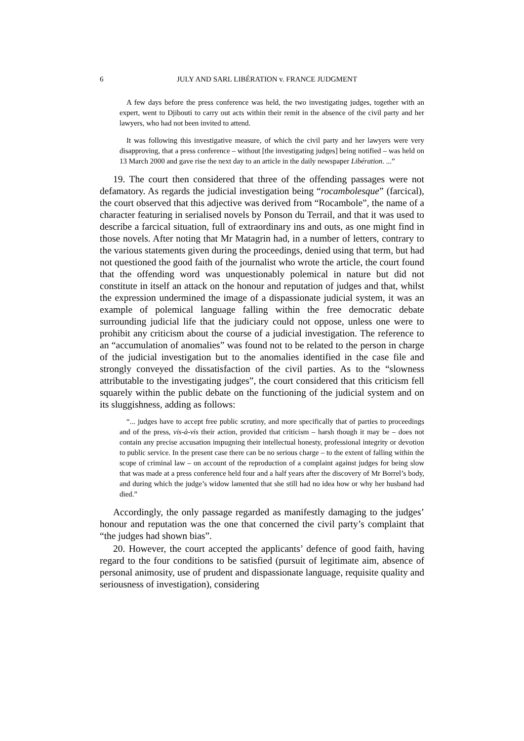6 JULY AND SARL LIBÉRATION v. FRANCE JUDGMENT
A few days before the press conference was held, the two investigating judges, together with an expert, went to Djibouti to carry out acts within their remit in the absence of the civil party and her lawyers, who had not been invited to attend.
It was following this investigative measure, of which the civil party and her lawyers were very disapproving, that a press conference – without [the investigating judges] being notified – was held on 13 March 2000 and gave rise the next day to an article in the daily newspaper Libération. ...”
19. The court then considered that three of the offending passages were not defamatory. As regards the judicial investigation being “rocambolesque” (farcical), the court observed that this adjective was derived from “Rocambole”, the name of a character featuring in serialised novels by Ponson du Terrail, and that it was used to describe a farcical situation, full of extraordinary ins and outs, as one might find in those novels. After noting that Mr Matagrin had, in a number of letters, contrary to the various statements given during the proceedings, denied using that term, but had not questioned the good faith of the journalist who wrote the article, the court found that the offending word was unquestionably polemical in nature but did not constitute in itself an attack on the honour and reputation of judges and that, whilst the expression undermined the image of a dispassionate judicial system, it was an example of polemical language falling within the free democratic debate surrounding judicial life that the judiciary could not oppose, unless one were to prohibit any criticism about the course of a judicial investigation. The reference to an “accumulation of anomalies” was found not to be related to the person in charge of the judicial investigation but to the anomalies identified in the case file and strongly conveyed the dissatisfaction of the civil parties. As to the “slowness attributable to the investigating judges”, the court considered that this criticism fell squarely within the public debate on the functioning of the judicial system and on its sluggishness, adding as follows:
“... judges have to accept free public scrutiny, and more specifically that of parties to proceedings and of the press, vis-à-vis their action, provided that criticism – harsh though it may be – does not contain any precise accusation impugning their intellectual honesty, professional integrity or devotion to public service. In the present case there can be no serious charge – to the extent of falling within the scope of criminal law – on account of the reproduction of a complaint against judges for being slow that was made at a press conference held four and a half years after the discovery of Mr Borrel’s body, and during which the judge’s widow lamented that she still had no idea how or why her husband had died.”
Accordingly, the only passage regarded as manifestly damaging to the judges’ honour and reputation was the one that concerned the civil party’s complaint that “the judges had shown bias”.
20. However, the court accepted the applicants’ defence of good faith, having regard to the four conditions to be satisfied (pursuit of legitimate aim, absence of personal animosity, use of prudent and dispassionate language, requisite quality and seriousness of investigation), considering